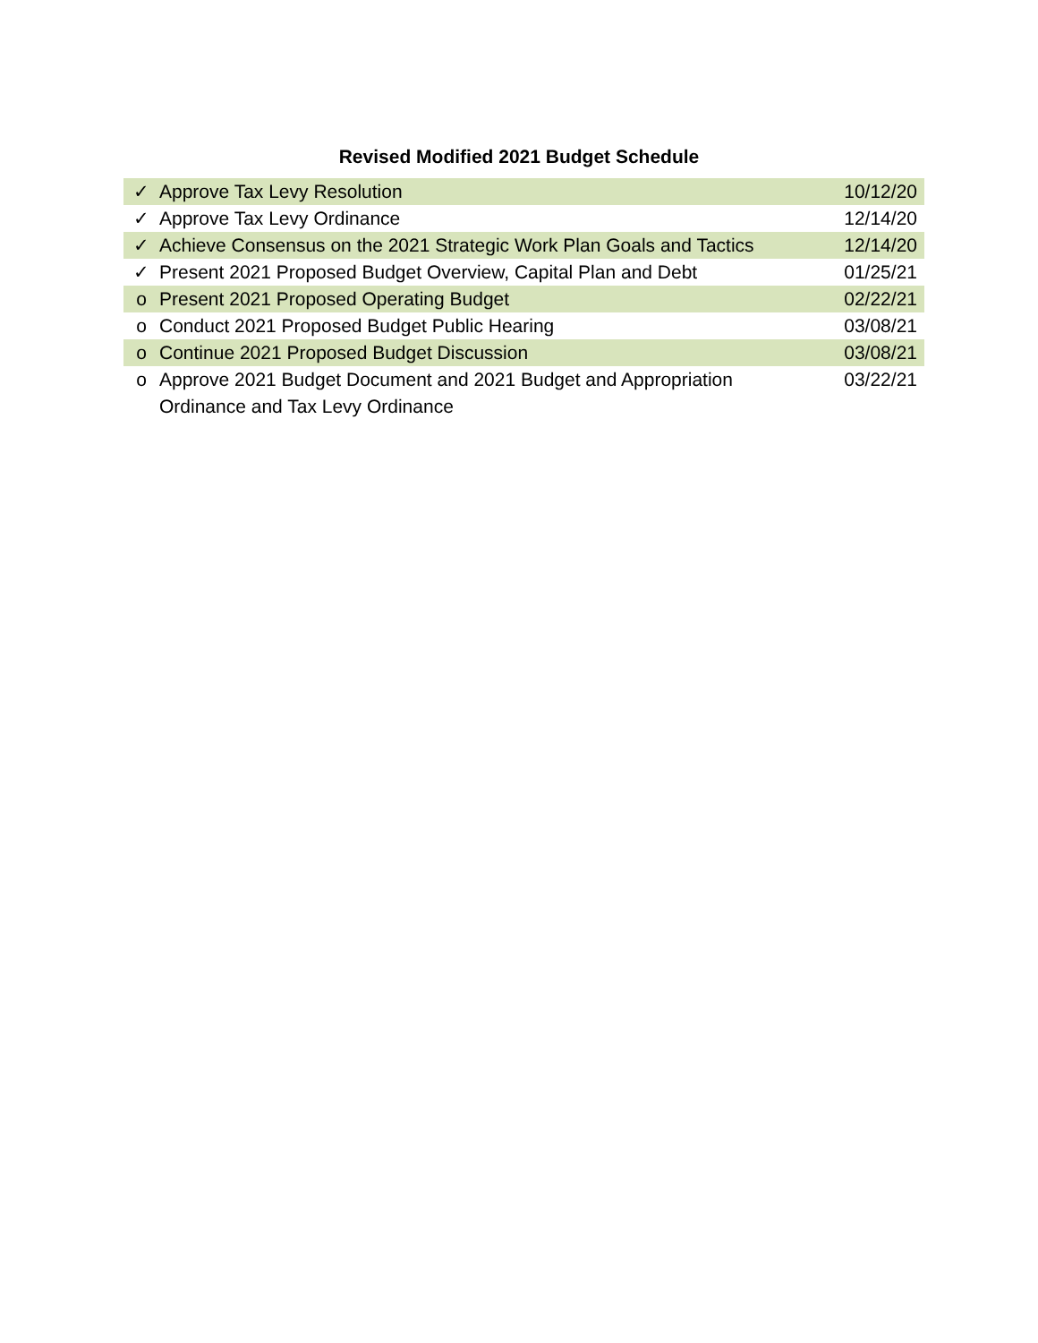Revised Modified 2021 Budget Schedule
| ✓ | Approve Tax Levy Resolution | 10/12/20 |
| ✓ | Approve Tax Levy Ordinance | 12/14/20 |
| ✓ | Achieve Consensus on the 2021 Strategic Work Plan Goals and Tactics | 12/14/20 |
| ✓ | Present 2021 Proposed Budget Overview, Capital Plan and Debt | 01/25/21 |
| o | Present 2021 Proposed Operating Budget | 02/22/21 |
| o | Conduct 2021 Proposed Budget Public Hearing | 03/08/21 |
| o | Continue 2021 Proposed Budget Discussion | 03/08/21 |
| o | Approve 2021 Budget Document and 2021 Budget and Appropriation Ordinance and Tax Levy Ordinance | 03/22/21 |